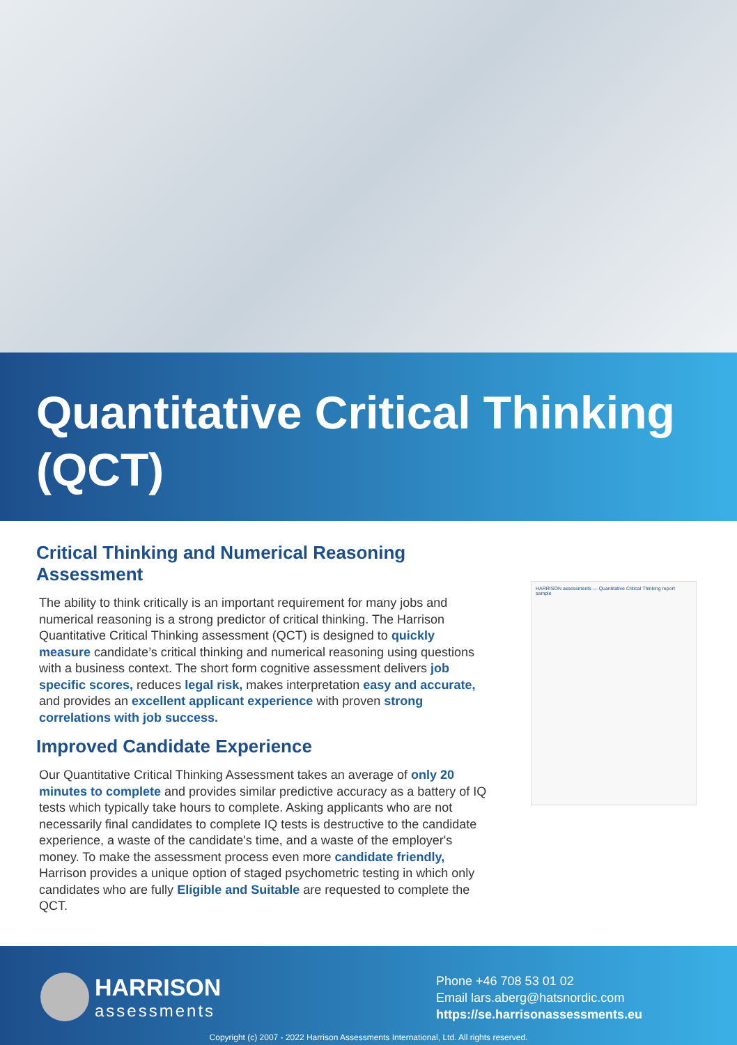Quantitative Critical Thinking (QCT)
Critical Thinking and Numerical Reasoning Assessment
The ability to think critically is an important requirement for many jobs and numerical reasoning is a strong predictor of critical thinking. The Harrison Quantitative Critical Thinking assessment (QCT) is designed to quickly measure candidate’s critical thinking and numerical reasoning using questions with a business context. The short form cognitive assessment delivers job specific scores, reduces legal risk, makes interpretation easy and accurate, and provides an excellent applicant experience with proven strong correlations with job success.
Improved Candidate Experience
Our Quantitative Critical Thinking Assessment takes an average of only 20 minutes to complete and provides similar predictive accuracy as a battery of IQ tests which typically take hours to complete. Asking applicants who are not necessarily final candidates to complete IQ tests is destructive to the candidate experience, a waste of the candidate's time, and a waste of the employer's money. To make the assessment process even more candidate friendly, Harrison provides a unique option of staged psychometric testing in which only candidates who are fully Eligible and Suitable are requested to complete the QCT.
HARRISON assessments — Quantitative Critical Thinking report sample
HARRISON
assessments
Phone +46 708 53 01 02
Email lars.aberg@hatsnordic.com
https://se.harrisonassessments.eu
Copyright (c) 2007 - 2022 Harrison Assessments International, Ltd. All rights reserved.